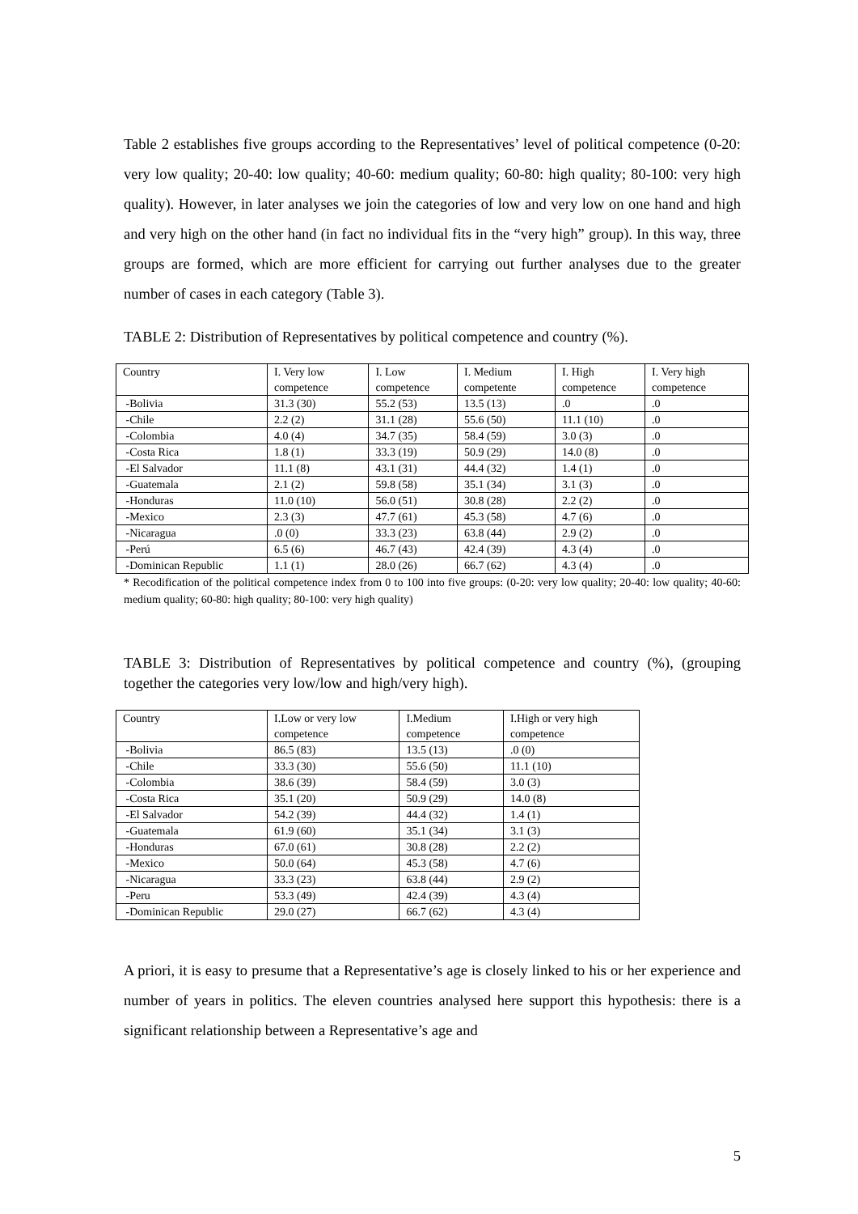Table 2 establishes five groups according to the Representatives’ level of political competence (0-20: very low quality; 20-40: low quality; 40-60: medium quality; 60-80: high quality; 80-100: very high quality). However, in later analyses we join the categories of low and very low on one hand and high and very high on the other hand (in fact no individual fits in the “very high” group). In this way, three groups are formed, which are more efficient for carrying out further analyses due to the greater number of cases in each category (Table 3).
TABLE 2: Distribution of Representatives by political competence and country (%).
| Country | I. Very low competence | I. Low competence | I. Medium competente | I. High competence | I. Very high competence |
| -Bolivia | 31.3 (30) | 55.2 (53) | 13.5 (13) | .0 | .0 |
| -Chile | 2.2 (2) | 31.1 (28) | 55.6 (50) | 11.1 (10) | .0 |
| -Colombia | 4.0 (4) | 34.7 (35) | 58.4 (59) | 3.0 (3) | .0 |
| -Costa Rica | 1.8 (1) | 33.3 (19) | 50.9 (29) | 14.0 (8) | .0 |
| -El Salvador | 11.1 (8) | 43.1 (31) | 44.4 (32) | 1.4 (1) | .0 |
| -Guatemala | 2.1 (2) | 59.8 (58) | 35.1 (34) | 3.1 (3) | .0 |
| -Honduras | 11.0 (10) | 56.0 (51) | 30.8 (28) | 2.2 (2) | .0 |
| -Mexico | 2.3 (3) | 47.7 (61) | 45.3 (58) | 4.7 (6) | .0 |
| -Nicaragua | .0 (0) | 33.3 (23) | 63.8 (44) | 2.9 (2) | .0 |
| -Perú | 6.5 (6) | 46.7 (43) | 42.4 (39) | 4.3 (4) | .0 |
| -Dominican Republic | 1.1 (1) | 28.0 (26) | 66.7 (62) | 4.3 (4) | .0 |
* Recodification of the political competence index from 0 to 100 into five groups: (0-20: very low quality; 20-40: low quality; 40-60: medium quality; 60-80: high quality; 80-100: very high quality)
TABLE 3: Distribution of Representatives by political competence and country (%), (grouping together the categories very low/low and high/very high).
| Country | I.Low or very low competence | I.Medium competence | I.High or very high competence |
| -Bolivia | 86.5 (83) | 13.5 (13) | .0 (0) |
| -Chile | 33.3 (30) | 55.6 (50) | 11.1 (10) |
| -Colombia | 38.6 (39) | 58.4 (59) | 3.0 (3) |
| -Costa Rica | 35.1 (20) | 50.9 (29) | 14.0 (8) |
| -El Salvador | 54.2 (39) | 44.4 (32) | 1.4 (1) |
| -Guatemala | 61.9 (60) | 35.1 (34) | 3.1 (3) |
| -Honduras | 67.0 (61) | 30.8 (28) | 2.2 (2) |
| -Mexico | 50.0 (64) | 45.3 (58) | 4.7 (6) |
| -Nicaragua | 33.3 (23) | 63.8 (44) | 2.9 (2) |
| -Peru | 53.3 (49) | 42.4 (39) | 4.3 (4) |
| -Dominican Republic | 29.0 (27) | 66.7 (62) | 4.3 (4) |
A priori, it is easy to presume that a Representative’s age is closely linked to his or her experience and number of years in politics. The eleven countries analysed here support this hypothesis: there is a significant relationship between a Representative’s age and
5